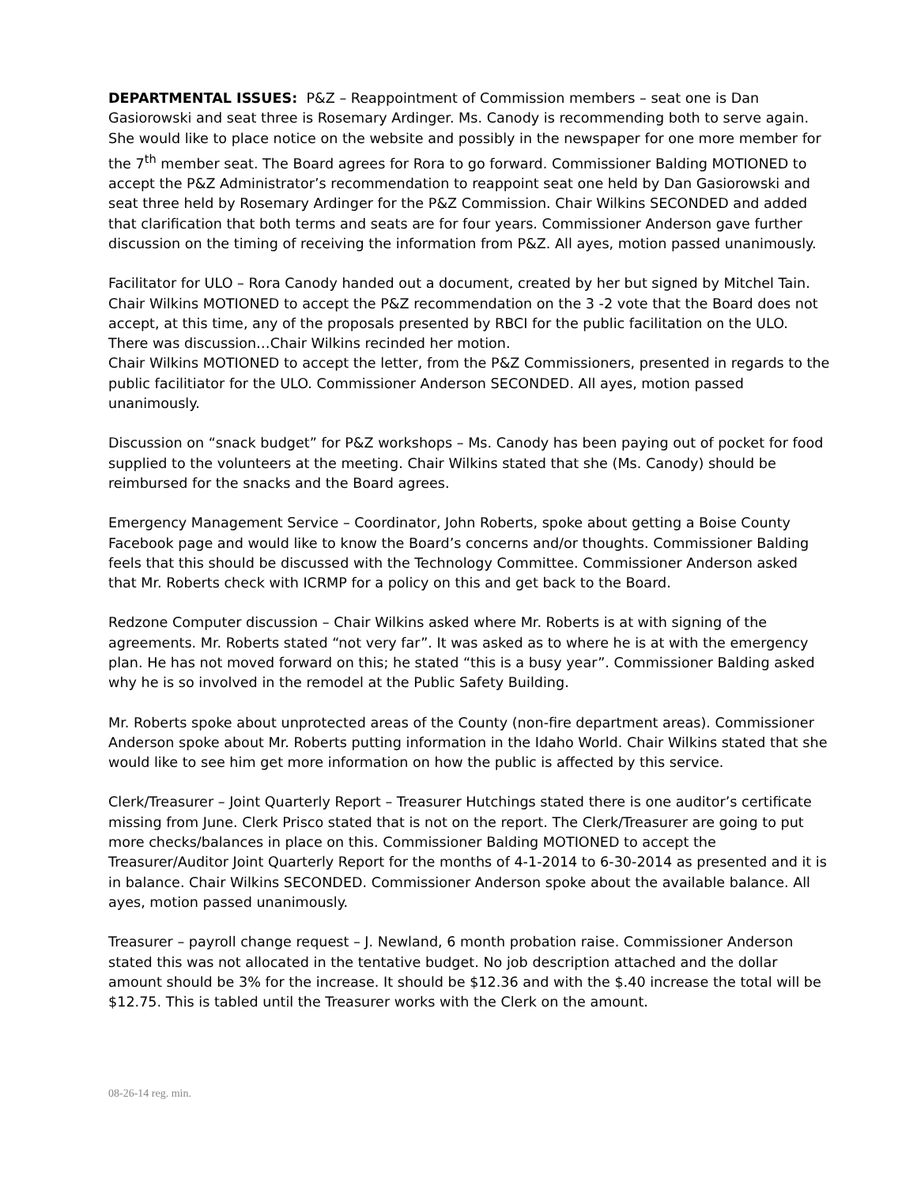DEPARTMENTAL ISSUES: P&Z – Reappointment of Commission members – seat one is Dan Gasiorowski and seat three is Rosemary Ardinger. Ms. Canody is recommending both to serve again. She would like to place notice on the website and possibly in the newspaper for one more member for the 7<sup>th</sup> member seat. The Board agrees for Rora to go forward. Commissioner Balding MOTIONED to accept the P&Z Administrator’s recommendation to reappoint seat one held by Dan Gasiorowski and seat three held by Rosemary Ardinger for the P&Z Commission. Chair Wilkins SECONDED and added that clarification that both terms and seats are for four years. Commissioner Anderson gave further discussion on the timing of receiving the information from P&Z. All ayes, motion passed unanimously.
Facilitator for ULO – Rora Canody handed out a document, created by her but signed by Mitchel Tain. Chair Wilkins MOTIONED to accept the P&Z recommendation on the 3 -2 vote that the Board does not accept, at this time, any of the proposals presented by RBCI for the public facilitation on the ULO. There was discussion…Chair Wilkins recinded her motion.
Chair Wilkins MOTIONED to accept the letter, from the P&Z Commissioners, presented in regards to the public facilitiator for the ULO. Commissioner Anderson SECONDED. All ayes, motion passed unanimously.
Discussion on “snack budget” for P&Z workshops – Ms. Canody has been paying out of pocket for food supplied to the volunteers at the meeting. Chair Wilkins stated that she (Ms. Canody) should be reimbursed for the snacks and the Board agrees.
Emergency Management Service – Coordinator, John Roberts, spoke about getting a Boise County Facebook page and would like to know the Board’s concerns and/or thoughts. Commissioner Balding feels that this should be discussed with the Technology Committee. Commissioner Anderson asked that Mr. Roberts check with ICRMP for a policy on this and get back to the Board.
Redzone Computer discussion – Chair Wilkins asked where Mr. Roberts is at with signing of the agreements. Mr. Roberts stated “not very far”. It was asked as to where he is at with the emergency plan. He has not moved forward on this; he stated “this is a busy year”. Commissioner Balding asked why he is so involved in the remodel at the Public Safety Building.
Mr. Roberts spoke about unprotected areas of the County (non-fire department areas). Commissioner Anderson spoke about Mr. Roberts putting information in the Idaho World. Chair Wilkins stated that she would like to see him get more information on how the public is affected by this service.
Clerk/Treasurer – Joint Quarterly Report – Treasurer Hutchings stated there is one auditor’s certificate missing from June. Clerk Prisco stated that is not on the report. The Clerk/Treasurer are going to put more checks/balances in place on this. Commissioner Balding MOTIONED to accept the Treasurer/Auditor Joint Quarterly Report for the months of 4-1-2014 to 6-30-2014 as presented and it is in balance. Chair Wilkins SECONDED. Commissioner Anderson spoke about the available balance. All ayes, motion passed unanimously.
Treasurer – payroll change request – J. Newland, 6 month probation raise. Commissioner Anderson stated this was not allocated in the tentative budget. No job description attached and the dollar amount should be 3% for the increase. It should be $12.36 and with the $.40 increase the total will be $12.75. This is tabled until the Treasurer works with the Clerk on the amount.
08-26-14 reg. min.